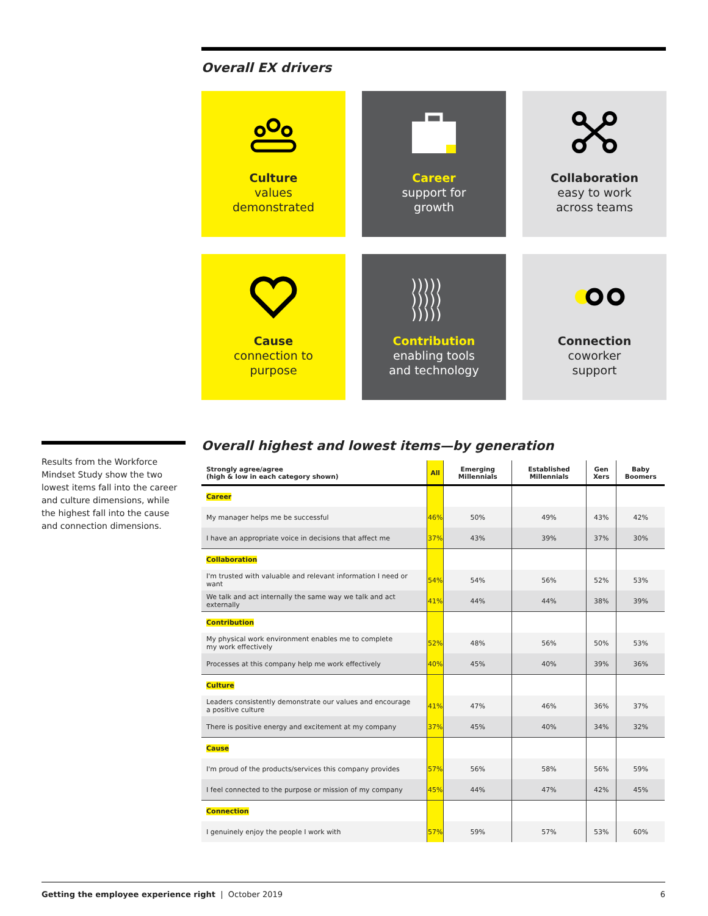Overall EX drivers
Culture
values
demonstrated
Career
support for
growth
Collaboration
easy to work
across teams
Cause
connection to
purpose
)))))
)))))
)))))
Contribution
enabling tools
and technology
Connection
coworker
support
Results from the Workforce Mindset Study show the two lowest items fall into the career and culture dimensions, while the highest fall into the cause and connection dimensions.
Overall highest and lowest items—by generation
| Strongly agree/agree (high & low in each category shown) | All | Emerging Millennials | Established Millennials | Gen Xers | Baby Boomers |
| --- | --- | --- | --- | --- | --- |
| Career | | | | | |
| My manager helps me be successful | 46% | 50% | 49% | 43% | 42% |
| I have an appropriate voice in decisions that affect me | 37% | 43% | 39% | 37% | 30% |
| Collaboration | | | | | |
| I'm trusted with valuable and relevant information I need or want | 54% | 54% | 56% | 52% | 53% |
| We talk and act internally the same way we talk and act externally | 41% | 44% | 44% | 38% | 39% |
| Contribution | | | | | |
| My physical work environment enables me to complete my work effectively | 52% | 48% | 56% | 50% | 53% |
| Processes at this company help me work effectively | 40% | 45% | 40% | 39% | 36% |
| Culture | | | | | |
| Leaders consistently demonstrate our values and encourage a positive culture | 41% | 47% | 46% | 36% | 37% |
| There is positive energy and excitement at my company | 37% | 45% | 40% | 34% | 32% |
| Cause | | | | | |
| I'm proud of the products/services this company provides | 57% | 56% | 58% | 56% | 59% |
| I feel connected to the purpose or mission of my company | 45% | 44% | 47% | 42% | 45% |
| Connection | | | | | |
| I genuinely enjoy the people I work with | 57% | 59% | 57% | 53% | 60% |
Getting the employee experience right | October 2019 6